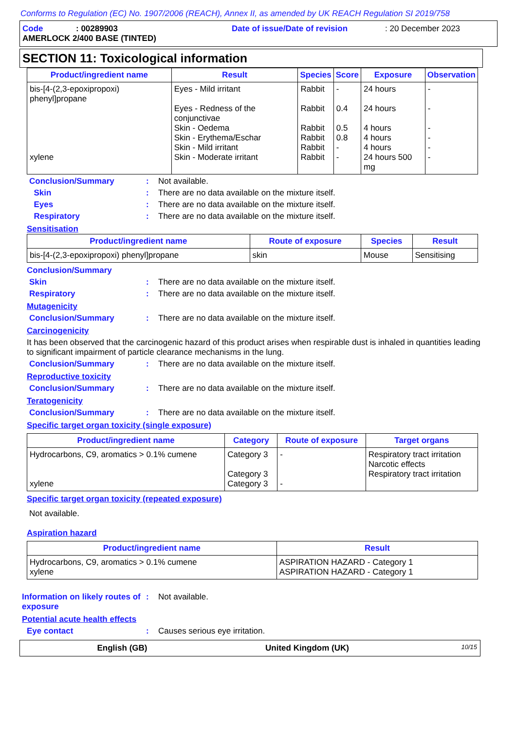Conforms to Regulation (EC) No. 1907/2006 (REACH), Annex II, as amended by UK REACH Regulation SI 2019/758
Code: 00289903 Date of issue/Date of revision: 20 December 2023
AMERLOCK 2/400 BASE (TINTED)
SECTION 11: Toxicological information
| Product/ingredient name | Result | Species | Score | Exposure | Observation |
| --- | --- | --- | --- | --- | --- |
| bis-[4-(2,3-epoxipropoxi) phenyl]propane xylene | Eyes - Mild irritant Eyes - Redness of the conjunctivae Skin - Oedema Skin - Erythema/Eschar Skin - Mild irritant Skin - Moderate irritant | Rabbit Rabbit Rabbit Rabbit Rabbit Rabbit | - 0.4 0.5 0.8 - - | 24 hours 24 hours 4 hours 4 hours 4 hours 24 hours 500 mg | - - - - - - |
Conclusion/Summary: Not available.
Skin: There are no data available on the mixture itself.
Eyes: There are no data available on the mixture itself.
Respiratory: There are no data available on the mixture itself.
Sensitisation
| Product/ingredient name | Route of exposure | Species | Result |
| --- | --- | --- | --- |
| bis-[4-(2,3-epoxipropoxi) phenyl]propane | skin | Mouse | Sensitising |
Conclusion/Summary
Skin: There are no data available on the mixture itself.
Respiratory: There are no data available on the mixture itself.
Mutagenicity
Conclusion/Summary: There are no data available on the mixture itself.
Carcinogenicity
It has been observed that the carcinogenic hazard of this product arises when respirable dust is inhaled in quantities leading to significant impairment of particle clearance mechanisms in the lung.
Conclusion/Summary: There are no data available on the mixture itself.
Reproductive toxicity
Conclusion/Summary: There are no data available on the mixture itself.
Teratogenicity
Conclusion/Summary: There are no data available on the mixture itself.
Specific target organ toxicity (single exposure)
| Product/ingredient name | Category | Route of exposure | Target organs |
| --- | --- | --- | --- |
| Hydrocarbons, C9, aromatics > 0.1% cumene xylene | Category 3 Category 3 Category 3 | - - | Respiratory tract irritation Narcotic effects Respiratory tract irritation |
Specific target organ toxicity (repeated exposure)
Not available.
Aspiration hazard
| Product/ingredient name | Result |
| --- | --- |
| Hydrocarbons, C9, aromatics > 0.1% cumene xylene | ASPIRATION HAZARD - Category 1 ASPIRATION HAZARD - Category 1 |
Information on likely routes of exposure: Not available.
Potential acute health effects
Eye contact: Causes serious eye irritation.
English (GB) United Kingdom (UK) 10/15